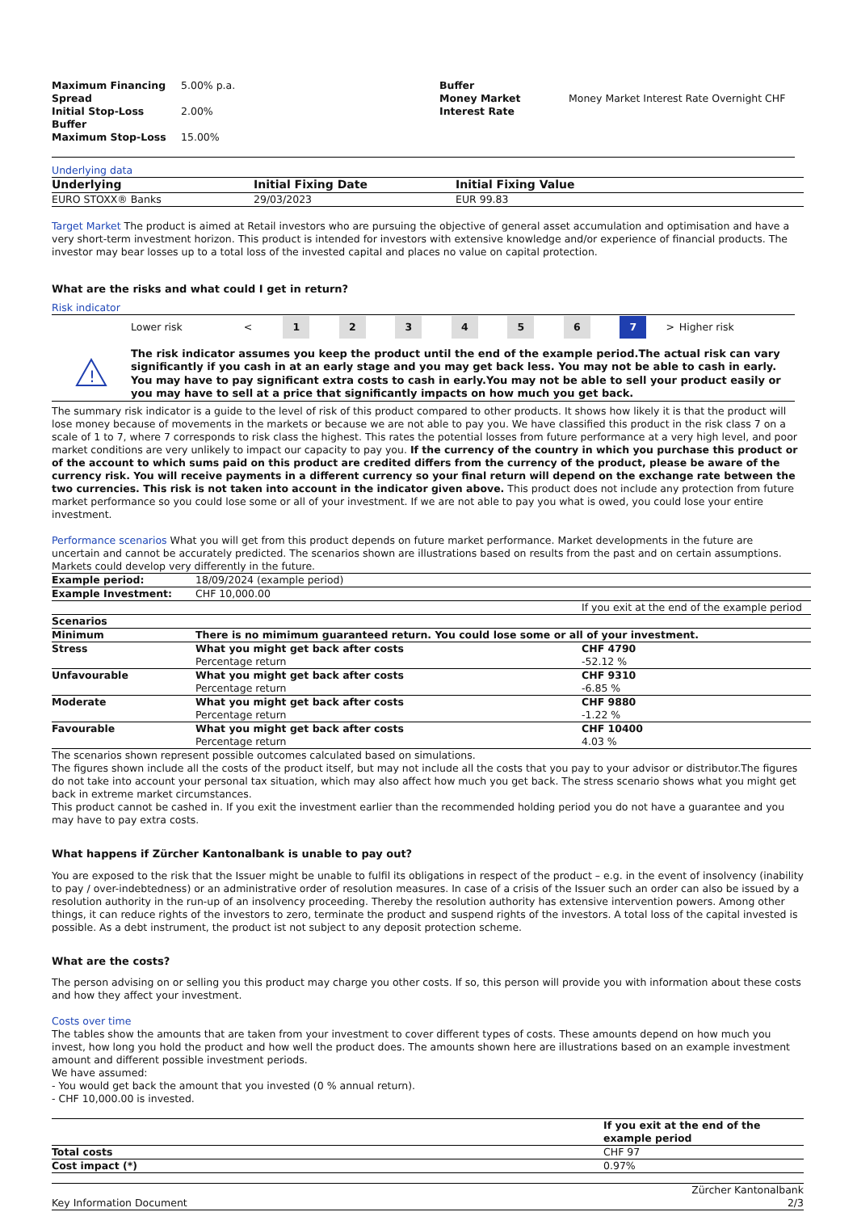| Maximum Financing Spread | 5.00% p.a. | Buffer Money Market Interest Rate | Money Market Interest Rate Overnight CHF |
| Initial Stop-Loss Buffer | 2.00% | | |
| Maximum Stop-Loss | 15.00% | | |
Underlying data
| Underlying | Initial Fixing Date | Initial Fixing Value |
| --- | --- | --- |
| EURO STOXX® Banks | 29/03/2023 | EUR 99.83 |
Target Market The product is aimed at Retail investors who are pursuing the objective of general asset accumulation and optimisation and have a very short-term investment horizon. This product is intended for investors with extensive knowledge and/or experience of financial products. The investor may bear losses up to a total loss of the invested capital and places no value on capital protection.
What are the risks and what could I get in return?
Risk indicator
| | Lower risk | < | 1 | 2 | 3 | 4 | 5 | 6 | 7 | > | Higher risk |
| ! | The risk indicator assumes you keep the product until the end of the example period.The actual risk can vary significantly if you cash in at an early stage and you may get back less. You may not be able to cash in early. You may have to pay significant extra costs to cash in early.You may not be able to sell your product easily or you may have to sell at a price that significantly impacts on how much you get back. |
The summary risk indicator is a guide to the level of risk of this product compared to other products. It shows how likely it is that the product will lose money because of movements in the markets or because we are not able to pay you. We have classified this product in the risk class 7 on a scale of 1 to 7, where 7 corresponds to risk class the highest. This rates the potential losses from future performance at a very high level, and poor market conditions are very unlikely to impact our capacity to pay you. If the currency of the country in which you purchase this product or of the account to which sums paid on this product are credited differs from the currency of the product, please be aware of the currency risk. You will receive payments in a different currency so your final return will depend on the exchange rate between the two currencies. This risk is not taken into account in the indicator given above. This product does not include any protection from future market performance so you could lose some or all of your investment. If we are not able to pay you what is owed, you could lose your entire investment.
Performance scenarios What you will get from this product depends on future market performance. Market developments in the future are uncertain and cannot be accurately predicted. The scenarios shown are illustrations based on results from the past and on certain assumptions. Markets could develop very differently in the future.
| Example period: | 18/09/2024 (example period) | |
| Example Investment: | CHF 10,000.00 | |
| | | If you exit at the end of the example period |
| Scenarios | | |
| Minimum | There is no mimimum guaranteed return. You could lose some or all of your investment. | |
| Stress | What you might get back after costs | CHF 4790 |
| | Percentage return | -52.12 % |
| Unfavourable | What you might get back after costs | CHF 9310 |
| | Percentage return | -6.85 % |
| Moderate | What you might get back after costs | CHF 9880 |
| | Percentage return | -1.22 % |
| Favourable | What you might get back after costs | CHF 10400 |
| | Percentage return | 4.03 % |
The scenarios shown represent possible outcomes calculated based on simulations.
The figures shown include all the costs of the product itself, but may not include all the costs that you pay to your advisor or distributor.The figures do not take into account your personal tax situation, which may also affect how much you get back. The stress scenario shows what you might get back in extreme market circumstances.
This product cannot be cashed in. If you exit the investment earlier than the recommended holding period you do not have a guarantee and you may have to pay extra costs.
What happens if Zürcher Kantonalbank is unable to pay out?
You are exposed to the risk that the Issuer might be unable to fulfil its obligations in respect of the product – e.g. in the event of insolvency (inability to pay / over-indebtedness) or an administrative order of resolution measures. In case of a crisis of the Issuer such an order can also be issued by a resolution authority in the run-up of an insolvency proceeding. Thereby the resolution authority has extensive intervention powers. Among other things, it can reduce rights of the investors to zero, terminate the product and suspend rights of the investors. A total loss of the capital invested is possible. As a debt instrument, the product ist not subject to any deposit protection scheme.
What are the costs?
The person advising on or selling you this product may charge you other costs. If so, this person will provide you with information about these costs and how they affect your investment.
Costs over time
The tables show the amounts that are taken from your investment to cover different types of costs. These amounts depend on how much you invest, how long you hold the product and how well the product does. The amounts shown here are illustrations based on an example investment amount and different possible investment periods.
We have assumed:
- You would get back the amount that you invested (0 % annual return).
- CHF 10,000.00 is invested.
| | If you exit at the end of the example period |
| Total costs | CHF 97 |
| Cost impact (*) | 0.97% |
| Key Information Document | Zürcher Kantonalbank 2/3 |